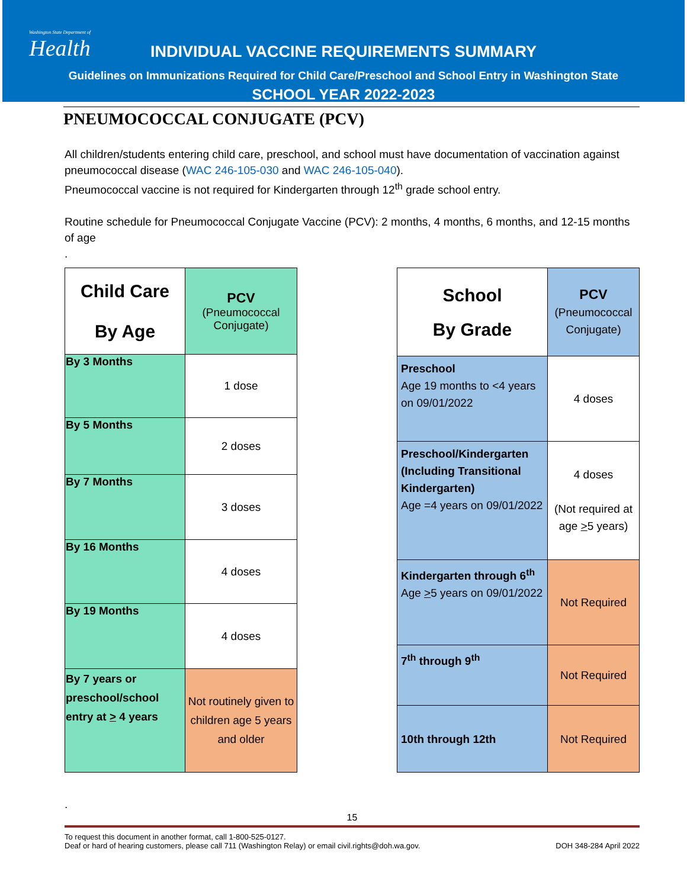Washington State Department of
Health
INDIVIDUAL VACCINE REQUIREMENTS SUMMARY
Guidelines on Immunizations Required for Child Care/Preschool and School Entry in Washington State
SCHOOL YEAR 2022-2023
PNEUMOCOCCAL CONJUGATE (PCV)
All children/students entering child care, preschool, and school must have documentation of vaccination against pneumococcal disease (WAC 246-105-030 and WAC 246-105-040).
Pneumococcal vaccine is not required for Kindergarten through 12<sup>th</sup> grade school entry.
Routine schedule for Pneumococcal Conjugate Vaccine (PCV): 2 months, 4 months, 6 months, and 12-15 months of age
.
| Child Care By Age | PCV (Pneumococcal Conjugate) |
| --- | --- |
| By 3 Months | 1 dose |
| By 5 Months | 2 doses |
| By 7 Months | 3 doses |
| By 16 Months | 4 doses |
| By 19 Months | 4 doses |
| By 7 years or preschool/school entry at > 4 years | Not routinely given to children age 5 years and older |
| School By Grade | PCV (Pneumococcal Conjugate) |
| --- | --- |
| Preschool Age 19 months to <4 years on 09/01/2022 | 4 doses |
| Preschool/Kindergarten (Including Transitional Kindergarten) Age =4 years on 09/01/2022 | 4 doses (Not required at age > 5 years) |
| Kindergarten through 6<sup>th</sup> Age > 5 years on 09/01/2022 | Not Required |
| 7<sup>th</sup> through 9<sup>th</sup> | Not Required |
| 10th through 12th | Not Required |
.
15
To request this document in another format, call 1-800-525-0127.
Deaf or hard of hearing customers, please call 711 (Washington Relay) or email civil.rights@doh.wa.gov. DOH 348-284 April 2022